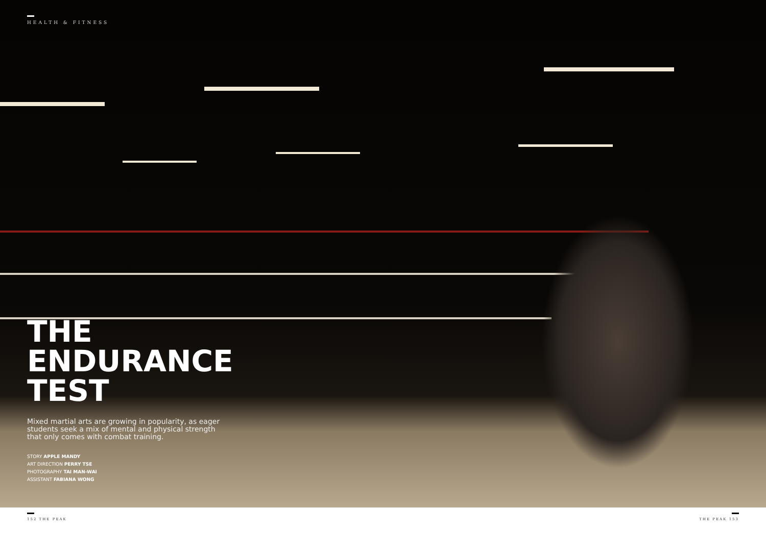HEALTH & FITNESS
THE
ENDURANCE
TEST
Mixed martial arts are growing in popularity, as eager students seek a mix of mental and physical strength that only comes with combat training.
STORY APPLE MANDY
ART DIRECTION PERRY TSE
PHOTOGRAPHY TAI MAN-WAI
ASSISTANT FABIANA WONG
152 THE PEAK THE PEAK 153